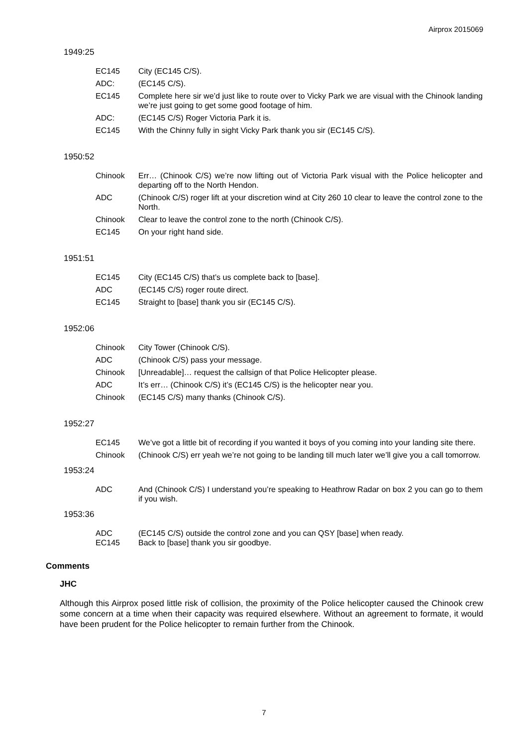Airprox 2015069
1949:25
| EC145 | City (EC145 C/S). |
| ADC: | (EC145 C/S). |
| EC145 | Complete here sir we’d just like to route over to Vicky Park we are visual with the Chinook landing we’re just going to get some good footage of him. |
| ADC: | (EC145 C/S) Roger Victoria Park it is. |
| EC145 | With the Chinny fully in sight Vicky Park thank you sir (EC145 C/S). |
1950:52
| Chinook | Err… (Chinook C/S) we’re now lifting out of Victoria Park visual with the Police helicopter and departing off to the North Hendon. |
| ADC | (Chinook C/S) roger lift at your discretion wind at City 260 10 clear to leave the control zone to the North. |
| Chinook | Clear to leave the control zone to the north (Chinook C/S). |
| EC145 | On your right hand side. |
1951:51
| EC145 | City (EC145 C/S) that’s us complete back to [base]. |
| ADC | (EC145 C/S) roger route direct. |
| EC145 | Straight to [base] thank you sir (EC145 C/S). |
1952:06
| Chinook | City Tower (Chinook C/S). |
| ADC | (Chinook C/S) pass your message. |
| Chinook | [Unreadable]… request the callsign of that Police Helicopter please. |
| ADC | It’s err… (Chinook C/S) it’s (EC145 C/S) is the helicopter near you. |
| Chinook | (EC145 C/S) many thanks (Chinook C/S). |
1952:27
| EC145 | We’ve got a little bit of recording if you wanted it boys of you coming into your landing site there. |
| Chinook | (Chinook C/S) err yeah we’re not going to be landing till much later we’ll give you a call tomorrow. |
1953:24
| ADC | And (Chinook C/S) I understand you’re speaking to Heathrow Radar on box 2 you can go to them if you wish. |
1953:36
| ADC | (EC145 C/S) outside the control zone and you can QSY [base] when ready. |
| EC145 | Back to [base] thank you sir goodbye. |
Comments
JHC
Although this Airprox posed little risk of collision, the proximity of the Police helicopter caused the Chinook crew some concern at a time when their capacity was required elsewhere. Without an agreement to formate, it would have been prudent for the Police helicopter to remain further from the Chinook.
7